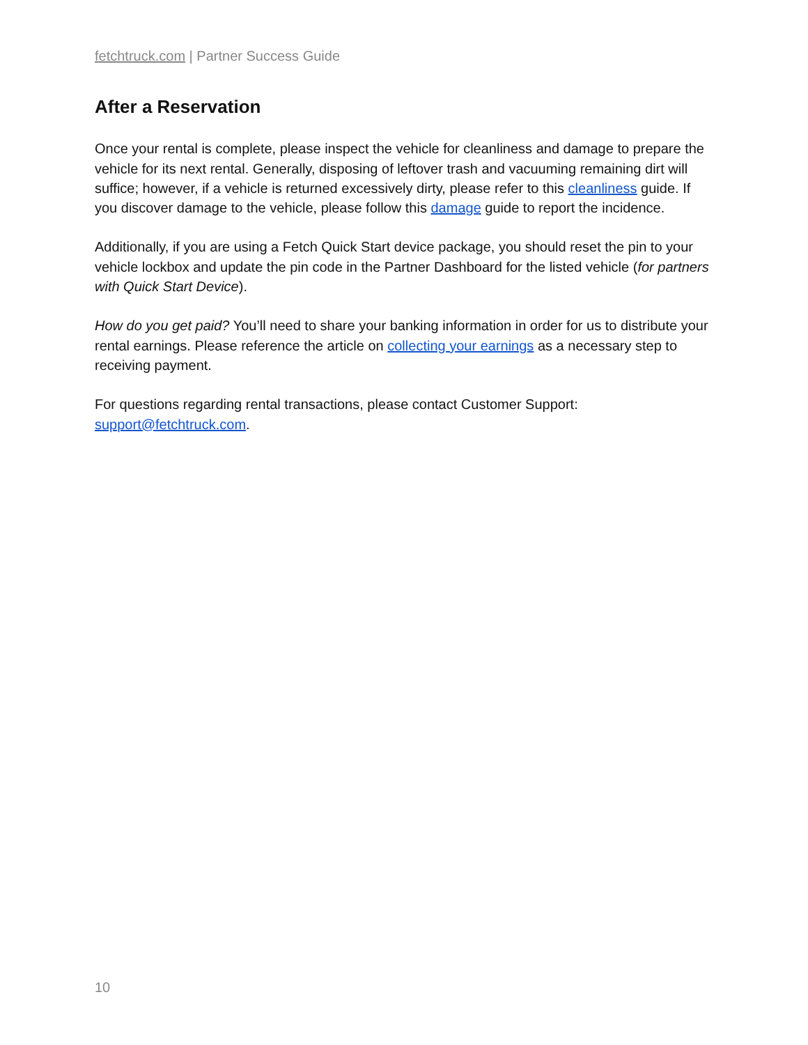fetchtruck.com | Partner Success Guide
After a Reservation
Once your rental is complete, please inspect the vehicle for cleanliness and damage to prepare the vehicle for its next rental. Generally, disposing of leftover trash and vacuuming remaining dirt will suffice; however, if a vehicle is returned excessively dirty, please refer to this cleanliness guide. If you discover damage to the vehicle, please follow this damage guide to report the incidence.
Additionally, if you are using a Fetch Quick Start device package, you should reset the pin to your vehicle lockbox and update the pin code in the Partner Dashboard for the listed vehicle (for partners with Quick Start Device).
How do you get paid? You’ll need to share your banking information in order for us to distribute your rental earnings. Please reference the article on collecting your earnings as a necessary step to receiving payment.
For questions regarding rental transactions, please contact Customer Support: support@fetchtruck.com.
10